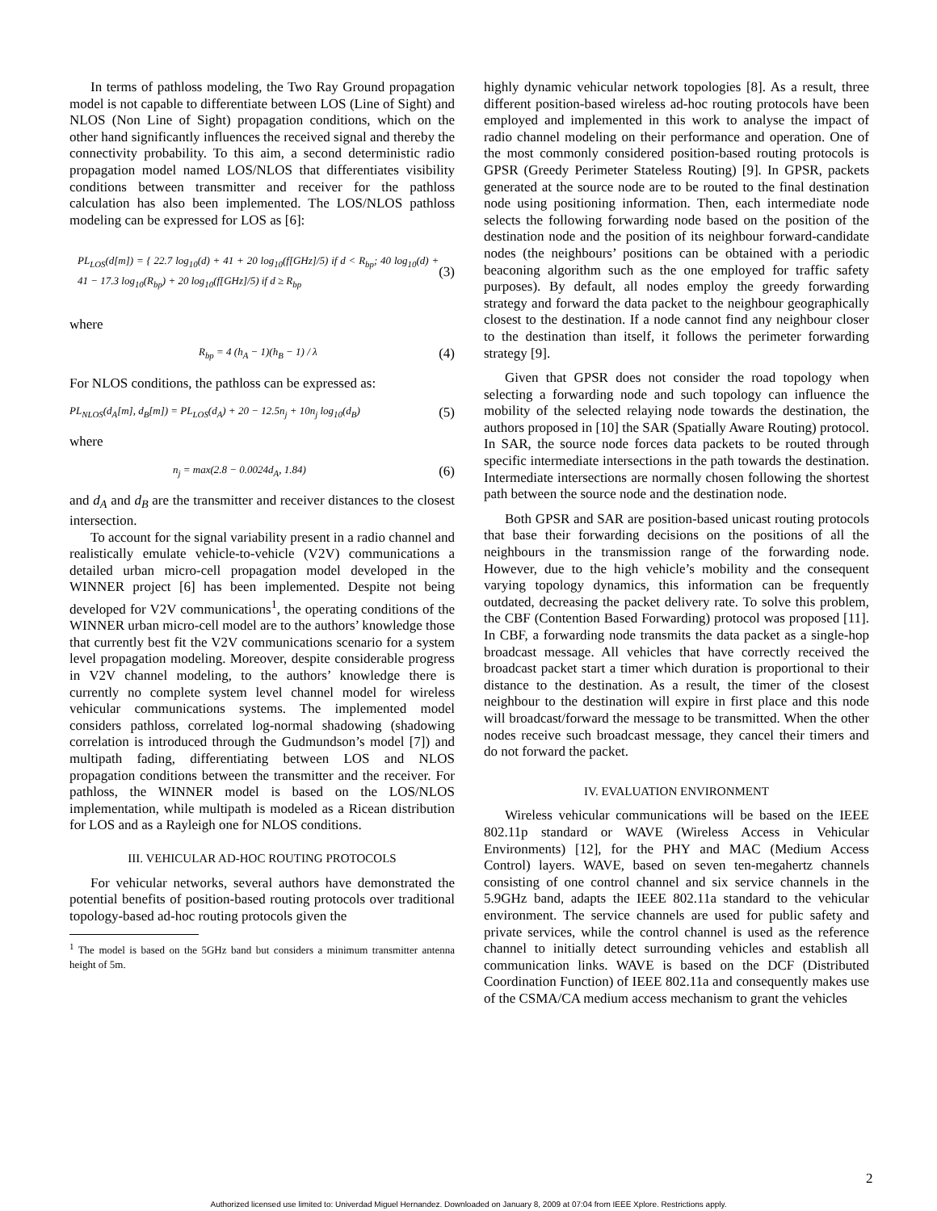In terms of pathloss modeling, the Two Ray Ground propagation model is not capable to differentiate between LOS (Line of Sight) and NLOS (Non Line of Sight) propagation conditions, which on the other hand significantly influences the received signal and thereby the connectivity probability. To this aim, a second deterministic radio propagation model named LOS/NLOS that differentiates visibility conditions between transmitter and receiver for the pathloss calculation has also been implemented. The LOS/NLOS pathloss modeling can be expressed for LOS as [6]:
PL<sub>LOS</sub>(d[m]) = { 22.7 log<sub>10</sub>(d) + 41 + 20 log<sub>10</sub>(f[GHz]/5) if d < R<sub>bp</sub>; 40 log<sub>10</sub>(d) + 41 − 17.3 log<sub>10</sub>(R<sub>bp</sub>) + 20 log<sub>10</sub>(f[GHz]/5) if d ≥ R<sub>bp</sub>
(3)
where
R<sub>bp</sub> = 4 (h<sub>A</sub> − 1)(h<sub>B</sub> − 1) / λ
(4)
For NLOS conditions, the pathloss can be expressed as:
PL<sub>NLOS</sub>(d<sub>A</sub>[m], d<sub>B</sub>[m]) = PL<sub>LOS</sub>(d<sub>A</sub>) + 20 − 12.5n<sub>j</sub> + 10n<sub>j</sub> log<sub>10</sub>(d<sub>B</sub>)
(5)
where
n<sub>j</sub> = max(2.8 − 0.0024d<sub>A</sub>, 1.84)
(6)
and d<sub>A</sub> and d<sub>B</sub> are the transmitter and receiver distances to the closest intersection.
To account for the signal variability present in a radio channel and realistically emulate vehicle-to-vehicle (V2V) communications a detailed urban micro-cell propagation model developed in the WINNER project [6] has been implemented. Despite not being developed for V2V communications<sup>1</sup>, the operating conditions of the WINNER urban micro-cell model are to the authors’ knowledge those that currently best fit the V2V communications scenario for a system level propagation modeling. Moreover, despite considerable progress in V2V channel modeling, to the authors’ knowledge there is currently no complete system level channel model for wireless vehicular communications systems. The implemented model considers pathloss, correlated log-normal shadowing (shadowing correlation is introduced through the Gudmundson’s model [7]) and multipath fading, differentiating between LOS and NLOS propagation conditions between the transmitter and the receiver. For pathloss, the WINNER model is based on the LOS/NLOS implementation, while multipath is modeled as a Ricean distribution for LOS and as a Rayleigh one for NLOS conditions.
III. VEHICULAR AD-HOC ROUTING PROTOCOLS
For vehicular networks, several authors have demonstrated the potential benefits of position-based routing protocols over traditional topology-based ad-hoc routing protocols given the
<sup>1</sup> The model is based on the 5GHz band but considers a minimum transmitter antenna height of 5m.
highly dynamic vehicular network topologies [8]. As a result, three different position-based wireless ad-hoc routing protocols have been employed and implemented in this work to analyse the impact of radio channel modeling on their performance and operation. One of the most commonly considered position-based routing protocols is GPSR (Greedy Perimeter Stateless Routing) [9]. In GPSR, packets generated at the source node are to be routed to the final destination node using positioning information. Then, each intermediate node selects the following forwarding node based on the position of the destination node and the position of its neighbour forward-candidate nodes (the neighbours’ positions can be obtained with a periodic beaconing algorithm such as the one employed for traffic safety purposes). By default, all nodes employ the greedy forwarding strategy and forward the data packet to the neighbour geographically closest to the destination. If a node cannot find any neighbour closer to the destination than itself, it follows the perimeter forwarding strategy [9].
Given that GPSR does not consider the road topology when selecting a forwarding node and such topology can influence the mobility of the selected relaying node towards the destination, the authors proposed in [10] the SAR (Spatially Aware Routing) protocol. In SAR, the source node forces data packets to be routed through specific intermediate intersections in the path towards the destination. Intermediate intersections are normally chosen following the shortest path between the source node and the destination node.
Both GPSR and SAR are position-based unicast routing protocols that base their forwarding decisions on the positions of all the neighbours in the transmission range of the forwarding node. However, due to the high vehicle’s mobility and the consequent varying topology dynamics, this information can be frequently outdated, decreasing the packet delivery rate. To solve this problem, the CBF (Contention Based Forwarding) protocol was proposed [11]. In CBF, a forwarding node transmits the data packet as a single-hop broadcast message. All vehicles that have correctly received the broadcast packet start a timer which duration is proportional to their distance to the destination. As a result, the timer of the closest neighbour to the destination will expire in first place and this node will broadcast/forward the message to be transmitted. When the other nodes receive such broadcast message, they cancel their timers and do not forward the packet.
IV. EVALUATION ENVIRONMENT
Wireless vehicular communications will be based on the IEEE 802.11p standard or WAVE (Wireless Access in Vehicular Environments) [12], for the PHY and MAC (Medium Access Control) layers. WAVE, based on seven ten-megahertz channels consisting of one control channel and six service channels in the 5.9GHz band, adapts the IEEE 802.11a standard to the vehicular environment. The service channels are used for public safety and private services, while the control channel is used as the reference channel to initially detect surrounding vehicles and establish all communication links. WAVE is based on the DCF (Distributed Coordination Function) of IEEE 802.11a and consequently makes use of the CSMA/CA medium access mechanism to grant the vehicles
2
Authorized licensed use limited to: Univerdad Miguel Hernandez. Downloaded on January 8, 2009 at 07:04 from IEEE Xplore. Restrictions apply.